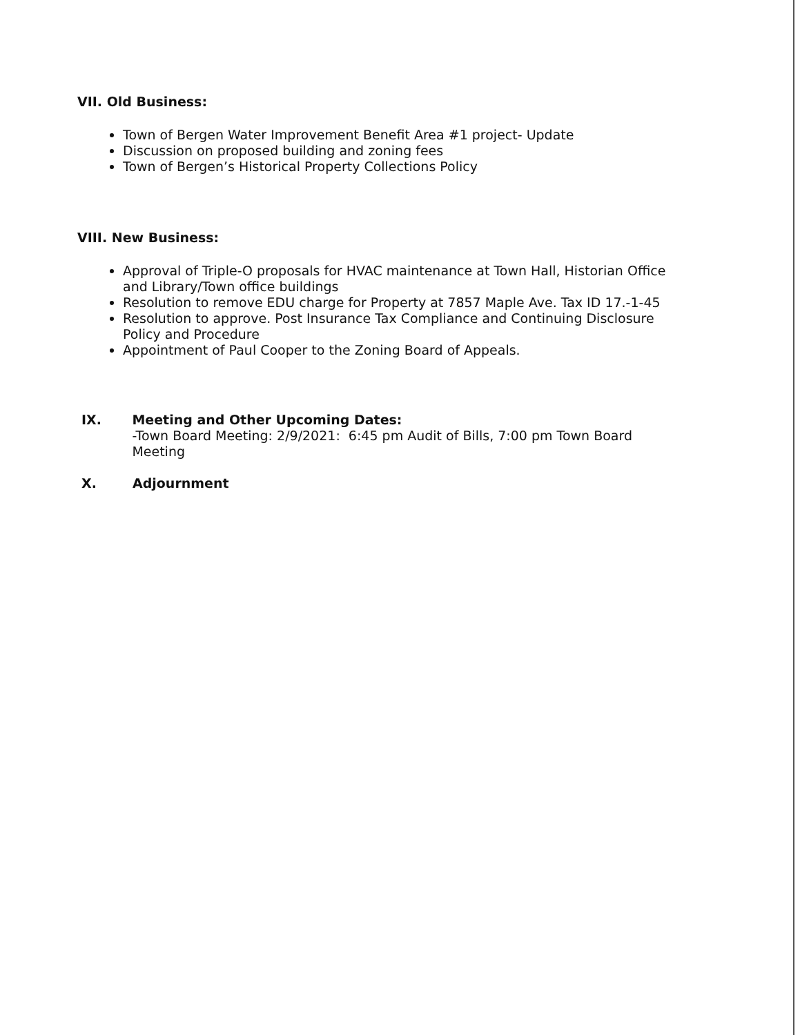VII. Old Business:
Town of Bergen Water Improvement Benefit Area #1 project- Update
Discussion on proposed building and zoning fees
Town of Bergen’s Historical Property Collections Policy
VIII. New Business:
Approval of Triple-O proposals for HVAC maintenance at Town Hall, Historian Office and Library/Town office buildings
Resolution to remove EDU charge for Property at 7857 Maple Ave. Tax ID 17.-1-45
Resolution to approve. Post Insurance Tax Compliance and Continuing Disclosure Policy and Procedure
Appointment of Paul Cooper to the Zoning Board of Appeals.
IX. Meeting and Other Upcoming Dates:
-Town Board Meeting: 2/9/2021: 6:45 pm Audit of Bills, 7:00 pm Town Board Meeting
X. Adjournment